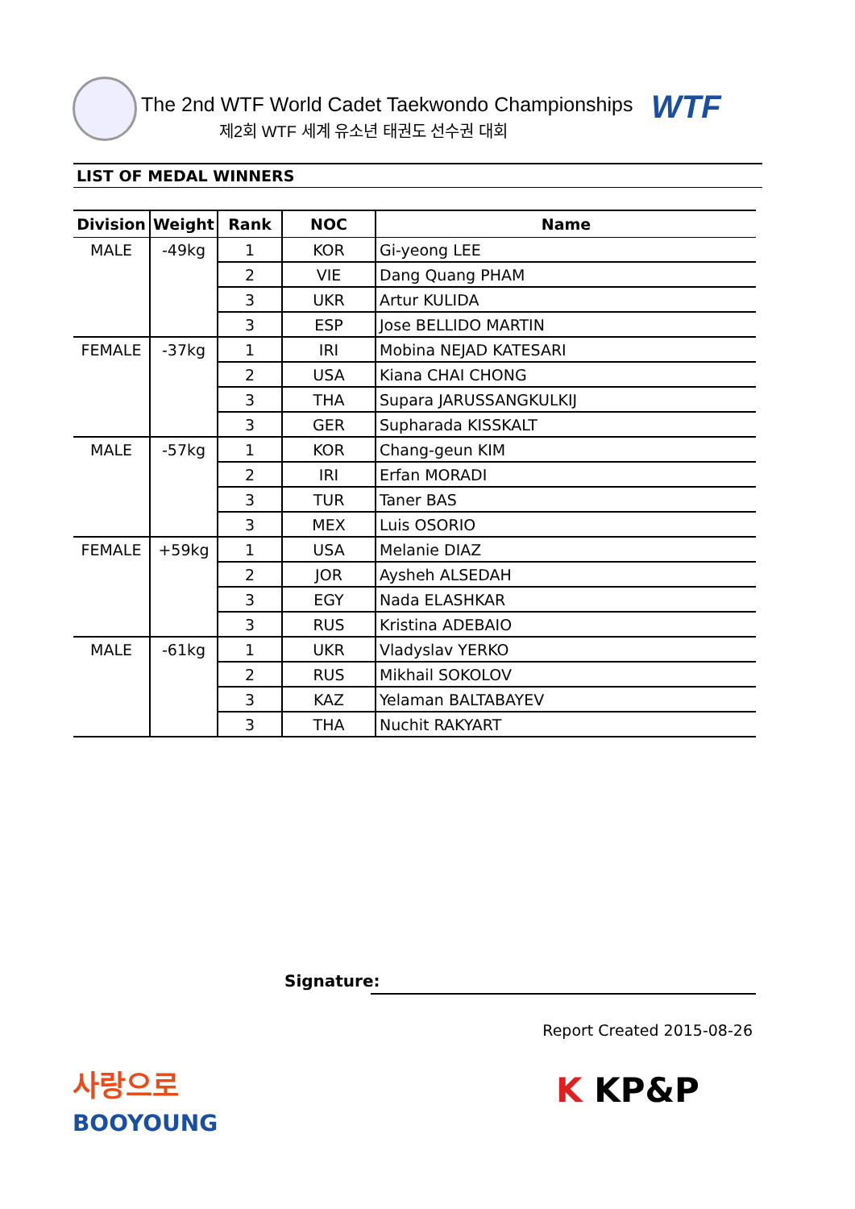The 2nd WTF World Cadet Taekwondo Championships
제2회 WTF 세계 유소년 태권도 선수권 대회
WTF
LIST OF MEDAL WINNERS
| Division | Weight | Rank | NOC | Name |
| --- | --- | --- | --- | --- |
| MALE | -49kg | 1 | KOR | Gi-yeong LEE |
| | | 2 | VIE | Dang Quang PHAM |
| | | 3 | UKR | Artur KULIDA |
| | | 3 | ESP | Jose BELLIDO MARTIN |
| FEMALE | -37kg | 1 | IRI | Mobina NEJAD KATESARI |
| | | 2 | USA | Kiana CHAI CHONG |
| | | 3 | THA | Supara JARUSSANGKULKIJ |
| | | 3 | GER | Supharada KISSKALT |
| MALE | -57kg | 1 | KOR | Chang-geun KIM |
| | | 2 | IRI | Erfan MORADI |
| | | 3 | TUR | Taner BAS |
| | | 3 | MEX | Luis OSORIO |
| FEMALE | +59kg | 1 | USA | Melanie DIAZ |
| | | 2 | JOR | Aysheh ALSEDAH |
| | | 3 | EGY | Nada ELASHKAR |
| | | 3 | RUS | Kristina ADEBAIO |
| MALE | -61kg | 1 | UKR | Vladyslav YERKO |
| | | 2 | RUS | Mikhail SOKOLOV |
| | | 3 | KAZ | Yelaman BALTABAYEV |
| | | 3 | THA | Nuchit RAKYART |
Signature:
Report Created 2015-08-26
사랑으로
BOOYOUNG
K KP&P